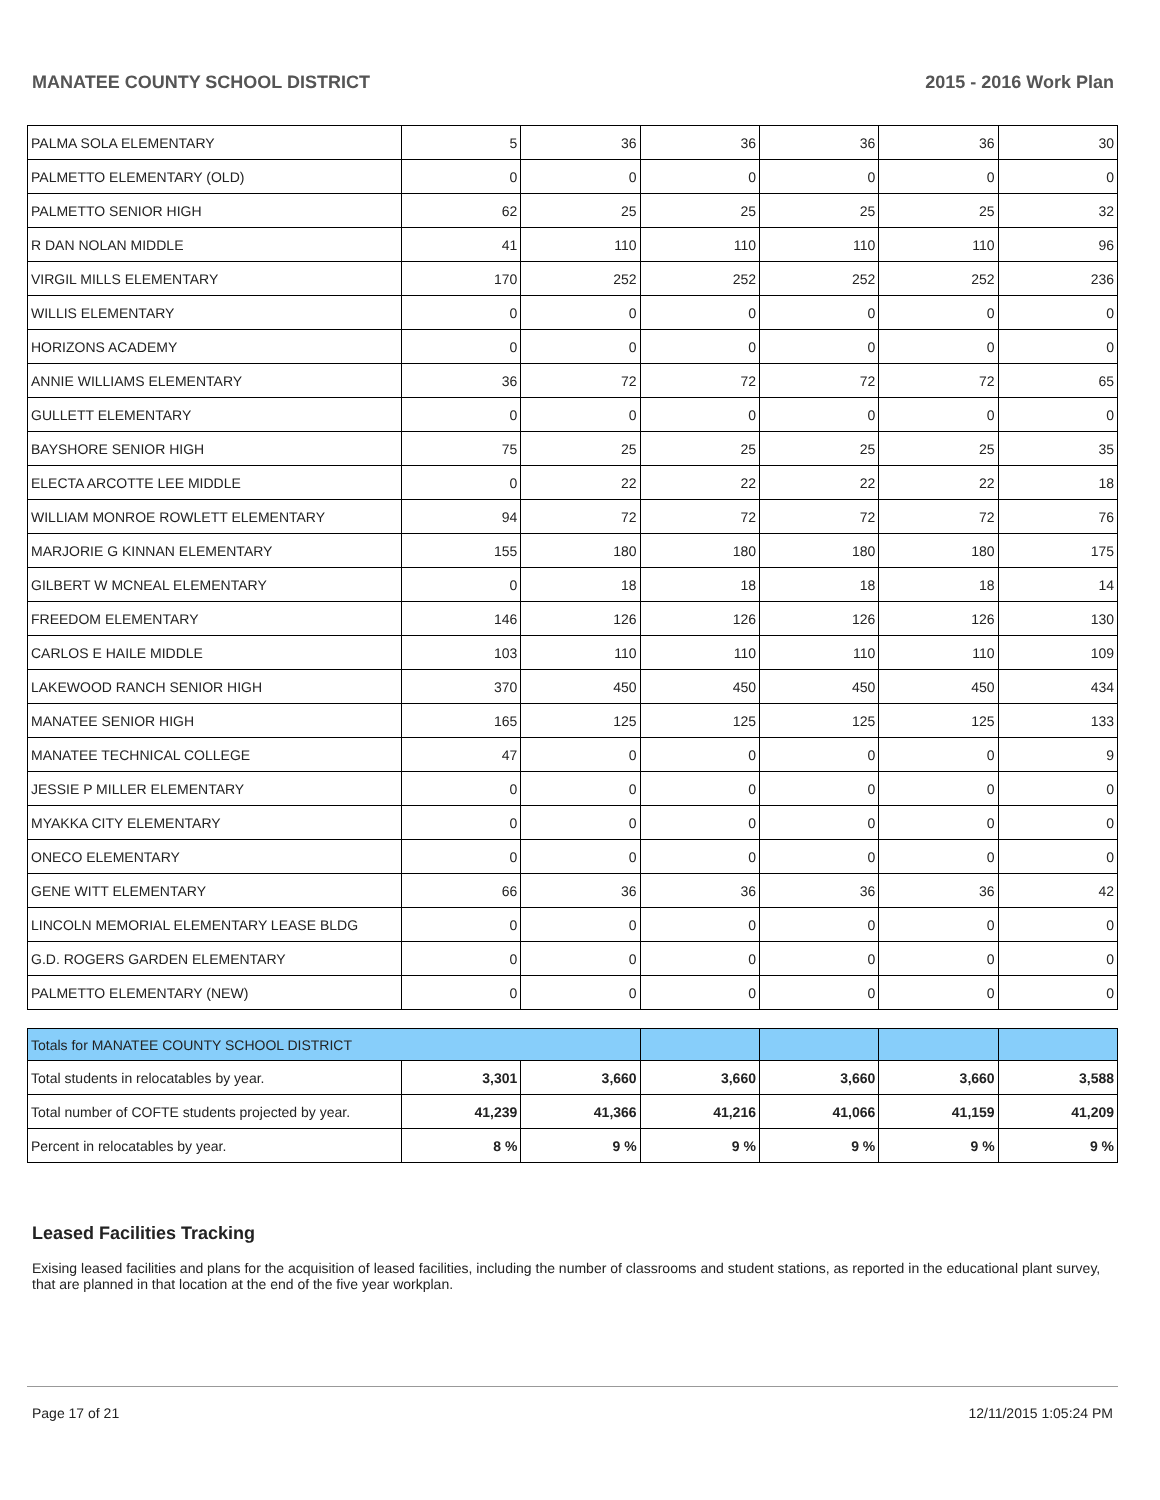MANATEE COUNTY SCHOOL DISTRICT 2015 - 2016 Work Plan
| PALMA SOLA ELEMENTARY | 5 | 36 | 36 | 36 | 36 | 30 |
| PALMETTO ELEMENTARY (OLD) | 0 | 0 | 0 | 0 | 0 | 0 |
| PALMETTO SENIOR HIGH | 62 | 25 | 25 | 25 | 25 | 32 |
| R DAN NOLAN MIDDLE | 41 | 110 | 110 | 110 | 110 | 96 |
| VIRGIL MILLS ELEMENTARY | 170 | 252 | 252 | 252 | 252 | 236 |
| WILLIS ELEMENTARY | 0 | 0 | 0 | 0 | 0 | 0 |
| HORIZONS ACADEMY | 0 | 0 | 0 | 0 | 0 | 0 |
| ANNIE WILLIAMS ELEMENTARY | 36 | 72 | 72 | 72 | 72 | 65 |
| GULLETT ELEMENTARY | 0 | 0 | 0 | 0 | 0 | 0 |
| BAYSHORE SENIOR HIGH | 75 | 25 | 25 | 25 | 25 | 35 |
| ELECTA ARCOTTE LEE MIDDLE | 0 | 22 | 22 | 22 | 22 | 18 |
| WILLIAM MONROE ROWLETT ELEMENTARY | 94 | 72 | 72 | 72 | 72 | 76 |
| MARJORIE G KINNAN ELEMENTARY | 155 | 180 | 180 | 180 | 180 | 175 |
| GILBERT W MCNEAL ELEMENTARY | 0 | 18 | 18 | 18 | 18 | 14 |
| FREEDOM ELEMENTARY | 146 | 126 | 126 | 126 | 126 | 130 |
| CARLOS E HAILE MIDDLE | 103 | 110 | 110 | 110 | 110 | 109 |
| LAKEWOOD RANCH SENIOR HIGH | 370 | 450 | 450 | 450 | 450 | 434 |
| MANATEE SENIOR HIGH | 165 | 125 | 125 | 125 | 125 | 133 |
| MANATEE TECHNICAL COLLEGE | 47 | 0 | 0 | 0 | 0 | 9 |
| JESSIE P MILLER ELEMENTARY | 0 | 0 | 0 | 0 | 0 | 0 |
| MYAKKA CITY ELEMENTARY | 0 | 0 | 0 | 0 | 0 | 0 |
| ONECO ELEMENTARY | 0 | 0 | 0 | 0 | 0 | 0 |
| GENE WITT ELEMENTARY | 66 | 36 | 36 | 36 | 36 | 42 |
| LINCOLN MEMORIAL ELEMENTARY LEASE BLDG | 0 | 0 | 0 | 0 | 0 | 0 |
| G.D. ROGERS GARDEN ELEMENTARY | 0 | 0 | 0 | 0 | 0 | 0 |
| PALMETTO ELEMENTARY (NEW) | 0 | 0 | 0 | 0 | 0 | 0 |
| Totals for MANATEE COUNTY SCHOOL DISTRICT | | | | | | |
| Total students in relocatables by year. | 3,301 | 3,660 | 3,660 | 3,660 | 3,660 | 3,588 |
| Total number of COFTE students projected by year. | 41,239 | 41,366 | 41,216 | 41,066 | 41,159 | 41,209 |
| Percent in relocatables by year. | 8 % | 9 % | 9 % | 9 % | 9 % | 9 % |
Leased Facilities Tracking
Exising leased facilities and plans for the acquisition of leased facilities, including the number of classrooms and student stations, as reported in the educational plant survey, that are planned in that location at the end of the five year workplan.
Page 17 of 21 12/11/2015 1:05:24 PM